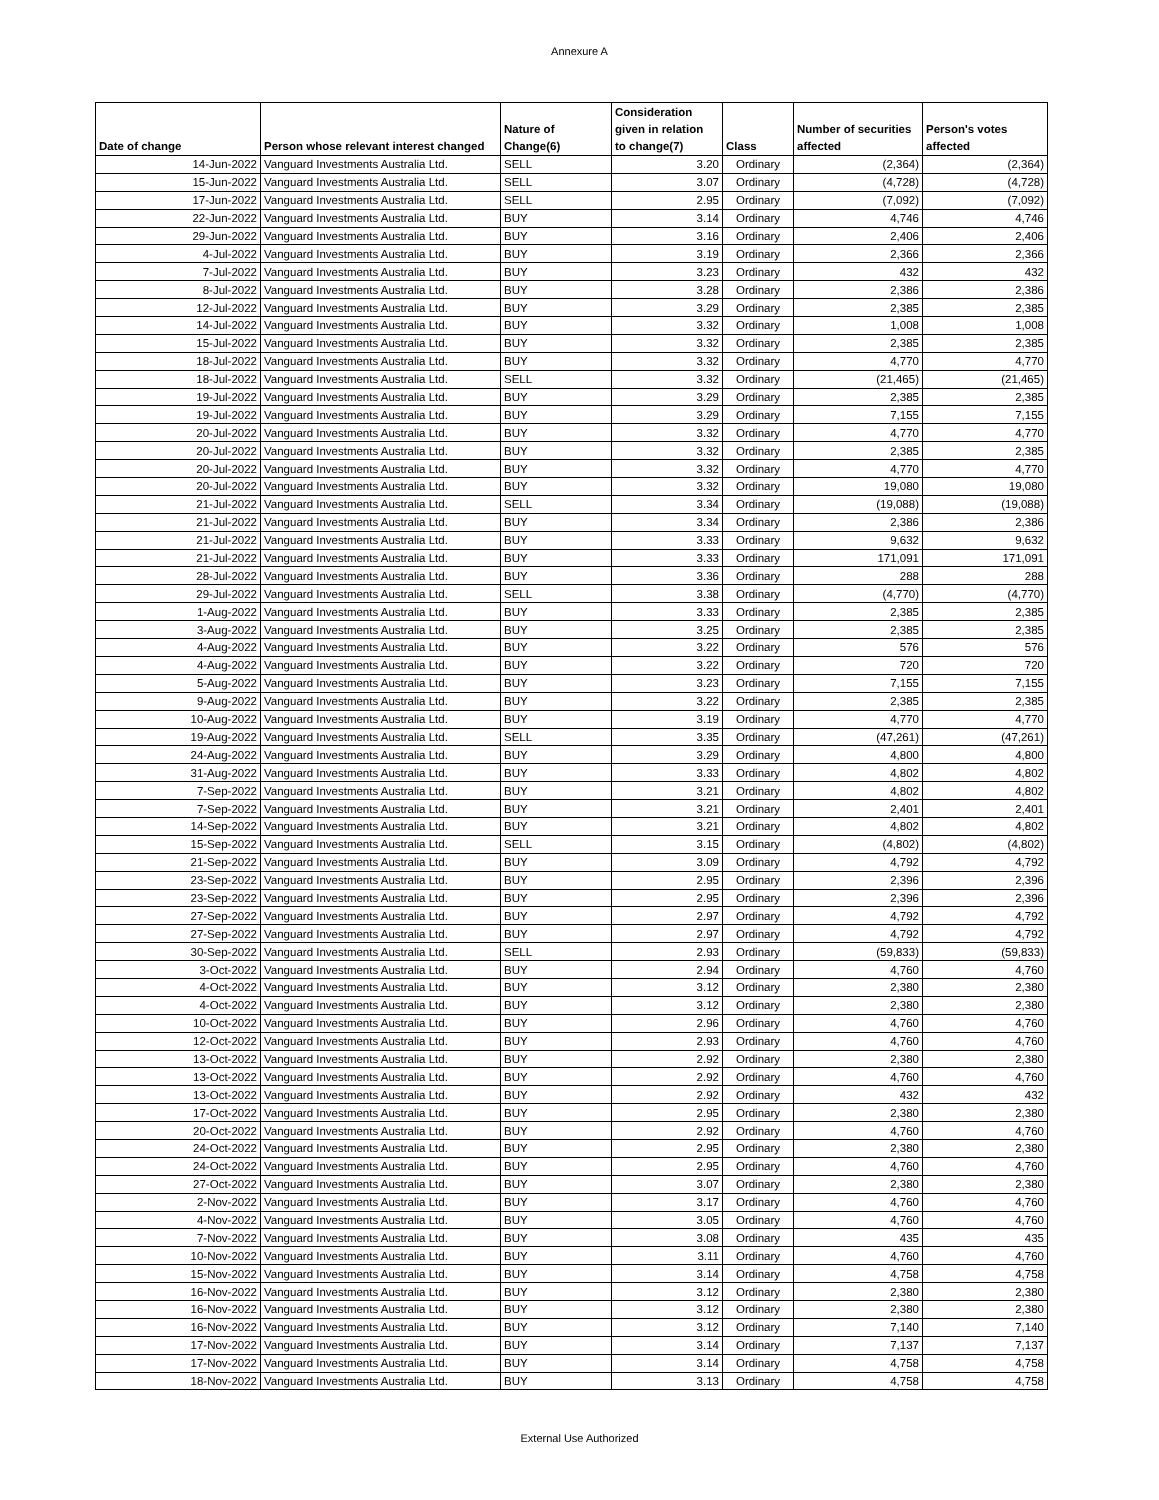Annexure A
| Date of change | Person whose relevant interest changed | Nature of Change(6) | Consideration given in relation to change(7) | Class | Number of securities affected | Person's votes affected |
| --- | --- | --- | --- | --- | --- | --- |
| 14-Jun-2022 | Vanguard Investments Australia Ltd. | SELL | 3.20 | Ordinary | (2,364) | (2,364) |
| 15-Jun-2022 | Vanguard Investments Australia Ltd. | SELL | 3.07 | Ordinary | (4,728) | (4,728) |
| 17-Jun-2022 | Vanguard Investments Australia Ltd. | SELL | 2.95 | Ordinary | (7,092) | (7,092) |
| 22-Jun-2022 | Vanguard Investments Australia Ltd. | BUY | 3.14 | Ordinary | 4,746 | 4,746 |
| 29-Jun-2022 | Vanguard Investments Australia Ltd. | BUY | 3.16 | Ordinary | 2,406 | 2,406 |
| 4-Jul-2022 | Vanguard Investments Australia Ltd. | BUY | 3.19 | Ordinary | 2,366 | 2,366 |
| 7-Jul-2022 | Vanguard Investments Australia Ltd. | BUY | 3.23 | Ordinary | 432 | 432 |
| 8-Jul-2022 | Vanguard Investments Australia Ltd. | BUY | 3.28 | Ordinary | 2,386 | 2,386 |
| 12-Jul-2022 | Vanguard Investments Australia Ltd. | BUY | 3.29 | Ordinary | 2,385 | 2,385 |
| 14-Jul-2022 | Vanguard Investments Australia Ltd. | BUY | 3.32 | Ordinary | 1,008 | 1,008 |
| 15-Jul-2022 | Vanguard Investments Australia Ltd. | BUY | 3.32 | Ordinary | 2,385 | 2,385 |
| 18-Jul-2022 | Vanguard Investments Australia Ltd. | BUY | 3.32 | Ordinary | 4,770 | 4,770 |
| 18-Jul-2022 | Vanguard Investments Australia Ltd. | SELL | 3.32 | Ordinary | (21,465) | (21,465) |
| 19-Jul-2022 | Vanguard Investments Australia Ltd. | BUY | 3.29 | Ordinary | 2,385 | 2,385 |
| 19-Jul-2022 | Vanguard Investments Australia Ltd. | BUY | 3.29 | Ordinary | 7,155 | 7,155 |
| 20-Jul-2022 | Vanguard Investments Australia Ltd. | BUY | 3.32 | Ordinary | 4,770 | 4,770 |
| 20-Jul-2022 | Vanguard Investments Australia Ltd. | BUY | 3.32 | Ordinary | 2,385 | 2,385 |
| 20-Jul-2022 | Vanguard Investments Australia Ltd. | BUY | 3.32 | Ordinary | 4,770 | 4,770 |
| 20-Jul-2022 | Vanguard Investments Australia Ltd. | BUY | 3.32 | Ordinary | 19,080 | 19,080 |
| 21-Jul-2022 | Vanguard Investments Australia Ltd. | SELL | 3.34 | Ordinary | (19,088) | (19,088) |
| 21-Jul-2022 | Vanguard Investments Australia Ltd. | BUY | 3.34 | Ordinary | 2,386 | 2,386 |
| 21-Jul-2022 | Vanguard Investments Australia Ltd. | BUY | 3.33 | Ordinary | 9,632 | 9,632 |
| 21-Jul-2022 | Vanguard Investments Australia Ltd. | BUY | 3.33 | Ordinary | 171,091 | 171,091 |
| 28-Jul-2022 | Vanguard Investments Australia Ltd. | BUY | 3.36 | Ordinary | 288 | 288 |
| 29-Jul-2022 | Vanguard Investments Australia Ltd. | SELL | 3.38 | Ordinary | (4,770) | (4,770) |
| 1-Aug-2022 | Vanguard Investments Australia Ltd. | BUY | 3.33 | Ordinary | 2,385 | 2,385 |
| 3-Aug-2022 | Vanguard Investments Australia Ltd. | BUY | 3.25 | Ordinary | 2,385 | 2,385 |
| 4-Aug-2022 | Vanguard Investments Australia Ltd. | BUY | 3.22 | Ordinary | 576 | 576 |
| 4-Aug-2022 | Vanguard Investments Australia Ltd. | BUY | 3.22 | Ordinary | 720 | 720 |
| 5-Aug-2022 | Vanguard Investments Australia Ltd. | BUY | 3.23 | Ordinary | 7,155 | 7,155 |
| 9-Aug-2022 | Vanguard Investments Australia Ltd. | BUY | 3.22 | Ordinary | 2,385 | 2,385 |
| 10-Aug-2022 | Vanguard Investments Australia Ltd. | BUY | 3.19 | Ordinary | 4,770 | 4,770 |
| 19-Aug-2022 | Vanguard Investments Australia Ltd. | SELL | 3.35 | Ordinary | (47,261) | (47,261) |
| 24-Aug-2022 | Vanguard Investments Australia Ltd. | BUY | 3.29 | Ordinary | 4,800 | 4,800 |
| 31-Aug-2022 | Vanguard Investments Australia Ltd. | BUY | 3.33 | Ordinary | 4,802 | 4,802 |
| 7-Sep-2022 | Vanguard Investments Australia Ltd. | BUY | 3.21 | Ordinary | 4,802 | 4,802 |
| 7-Sep-2022 | Vanguard Investments Australia Ltd. | BUY | 3.21 | Ordinary | 2,401 | 2,401 |
| 14-Sep-2022 | Vanguard Investments Australia Ltd. | BUY | 3.21 | Ordinary | 4,802 | 4,802 |
| 15-Sep-2022 | Vanguard Investments Australia Ltd. | SELL | 3.15 | Ordinary | (4,802) | (4,802) |
| 21-Sep-2022 | Vanguard Investments Australia Ltd. | BUY | 3.09 | Ordinary | 4,792 | 4,792 |
| 23-Sep-2022 | Vanguard Investments Australia Ltd. | BUY | 2.95 | Ordinary | 2,396 | 2,396 |
| 23-Sep-2022 | Vanguard Investments Australia Ltd. | BUY | 2.95 | Ordinary | 2,396 | 2,396 |
| 27-Sep-2022 | Vanguard Investments Australia Ltd. | BUY | 2.97 | Ordinary | 4,792 | 4,792 |
| 27-Sep-2022 | Vanguard Investments Australia Ltd. | BUY | 2.97 | Ordinary | 4,792 | 4,792 |
| 30-Sep-2022 | Vanguard Investments Australia Ltd. | SELL | 2.93 | Ordinary | (59,833) | (59,833) |
| 3-Oct-2022 | Vanguard Investments Australia Ltd. | BUY | 2.94 | Ordinary | 4,760 | 4,760 |
| 4-Oct-2022 | Vanguard Investments Australia Ltd. | BUY | 3.12 | Ordinary | 2,380 | 2,380 |
| 4-Oct-2022 | Vanguard Investments Australia Ltd. | BUY | 3.12 | Ordinary | 2,380 | 2,380 |
| 10-Oct-2022 | Vanguard Investments Australia Ltd. | BUY | 2.96 | Ordinary | 4,760 | 4,760 |
| 12-Oct-2022 | Vanguard Investments Australia Ltd. | BUY | 2.93 | Ordinary | 4,760 | 4,760 |
| 13-Oct-2022 | Vanguard Investments Australia Ltd. | BUY | 2.92 | Ordinary | 2,380 | 2,380 |
| 13-Oct-2022 | Vanguard Investments Australia Ltd. | BUY | 2.92 | Ordinary | 4,760 | 4,760 |
| 13-Oct-2022 | Vanguard Investments Australia Ltd. | BUY | 2.92 | Ordinary | 432 | 432 |
| 17-Oct-2022 | Vanguard Investments Australia Ltd. | BUY | 2.95 | Ordinary | 2,380 | 2,380 |
| 20-Oct-2022 | Vanguard Investments Australia Ltd. | BUY | 2.92 | Ordinary | 4,760 | 4,760 |
| 24-Oct-2022 | Vanguard Investments Australia Ltd. | BUY | 2.95 | Ordinary | 2,380 | 2,380 |
| 24-Oct-2022 | Vanguard Investments Australia Ltd. | BUY | 2.95 | Ordinary | 4,760 | 4,760 |
| 27-Oct-2022 | Vanguard Investments Australia Ltd. | BUY | 3.07 | Ordinary | 2,380 | 2,380 |
| 2-Nov-2022 | Vanguard Investments Australia Ltd. | BUY | 3.17 | Ordinary | 4,760 | 4,760 |
| 4-Nov-2022 | Vanguard Investments Australia Ltd. | BUY | 3.05 | Ordinary | 4,760 | 4,760 |
| 7-Nov-2022 | Vanguard Investments Australia Ltd. | BUY | 3.08 | Ordinary | 435 | 435 |
| 10-Nov-2022 | Vanguard Investments Australia Ltd. | BUY | 3.11 | Ordinary | 4,760 | 4,760 |
| 15-Nov-2022 | Vanguard Investments Australia Ltd. | BUY | 3.14 | Ordinary | 4,758 | 4,758 |
| 16-Nov-2022 | Vanguard Investments Australia Ltd. | BUY | 3.12 | Ordinary | 2,380 | 2,380 |
| 16-Nov-2022 | Vanguard Investments Australia Ltd. | BUY | 3.12 | Ordinary | 2,380 | 2,380 |
| 16-Nov-2022 | Vanguard Investments Australia Ltd. | BUY | 3.12 | Ordinary | 7,140 | 7,140 |
| 17-Nov-2022 | Vanguard Investments Australia Ltd. | BUY | 3.14 | Ordinary | 7,137 | 7,137 |
| 17-Nov-2022 | Vanguard Investments Australia Ltd. | BUY | 3.14 | Ordinary | 4,758 | 4,758 |
| 18-Nov-2022 | Vanguard Investments Australia Ltd. | BUY | 3.13 | Ordinary | 4,758 | 4,758 |
External Use Authorized